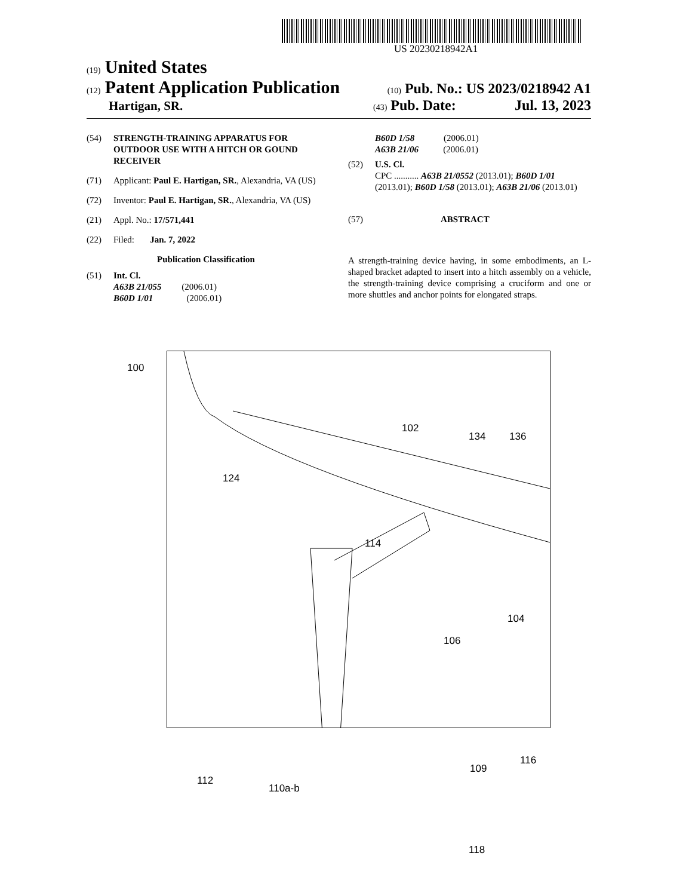US 20230218942A1
(19) United States
(12) Patent Application Publication (10) Pub. No.: US 2023/0218942 A1
Hartigan, SR. (43) Pub. Date: Jul. 13, 2023
(54) STRENGTH-TRAINING APPARATUS FOR OUTDOOR USE WITH A HITCH OR GOUND RECEIVER
(71) Applicant: Paul E. Hartigan, SR., Alexandria, VA (US)
(72) Inventor: Paul E. Hartigan, SR., Alexandria, VA (US)
(21) Appl. No.: 17/571,441
(22) Filed: Jan. 7, 2022
Publication Classification
(51) Int. Cl.
A63B 21/055 (2006.01)
B60D 1/01 (2006.01)
B60D 1/58 (2006.01)
A63B 21/06 (2006.01)
(52) U.S. Cl.
CPC ........... A63B 21/0552 (2013.01); B60D 1/01 (2013.01); B60D 1/58 (2013.01); A63B 21/06 (2013.01)
(57) ABSTRACT
A strength-training device having, in some embodiments, an L-shaped bracket adapted to insert into a hitch assembly on a vehicle, the strength-training device comprising a cruciform and one or more shuttles and anchor points for elongated straps.
100
102
134 136
124
114
104
106
116
109
112
110a-b
118